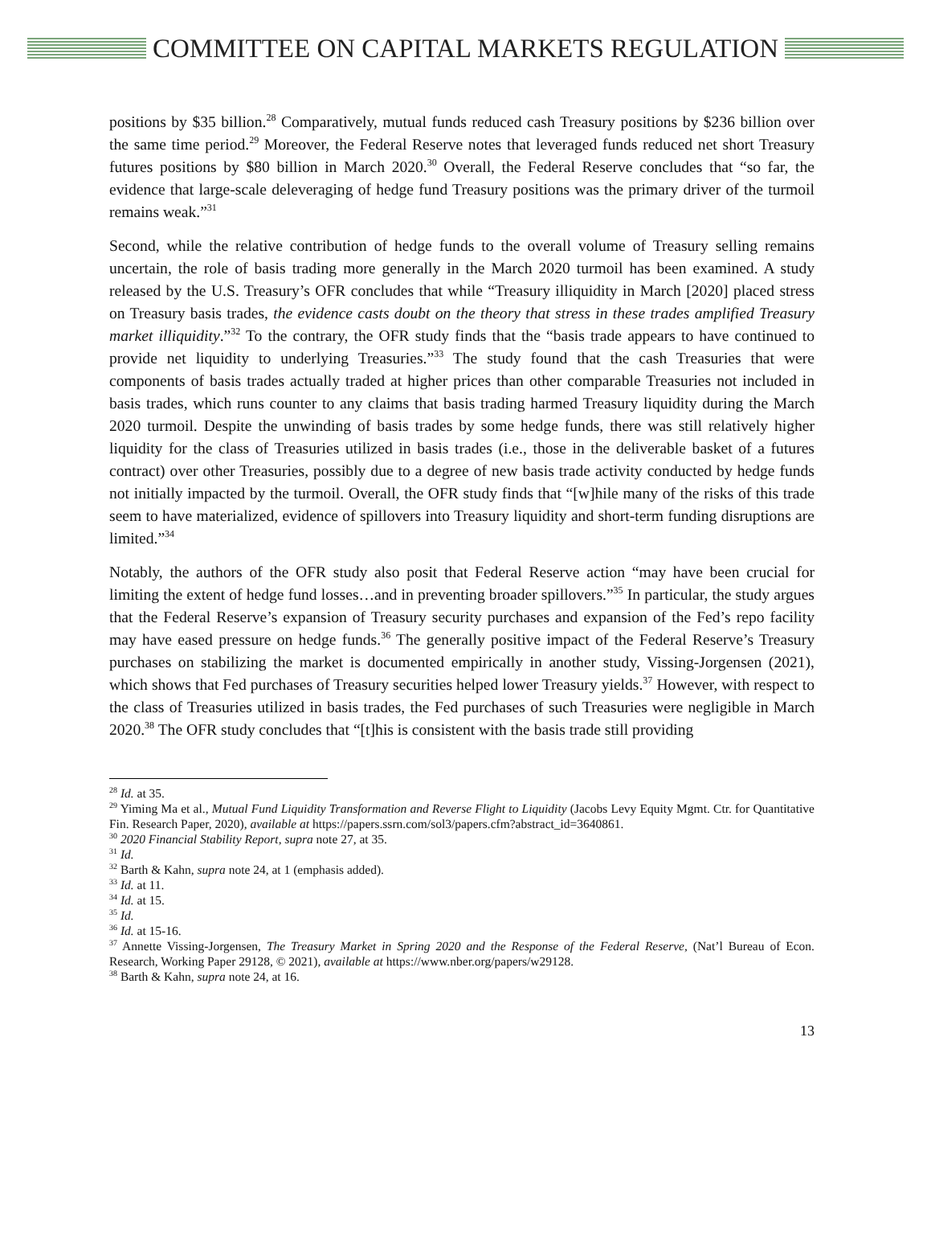COMMITTEE ON CAPITAL MARKETS REGULATION
positions by $35 billion.<sup>28</sup> Comparatively, mutual funds reduced cash Treasury positions by $236 billion over the same time period.<sup>29</sup> Moreover, the Federal Reserve notes that leveraged funds reduced net short Treasury futures positions by $80 billion in March 2020.<sup>30</sup> Overall, the Federal Reserve concludes that “so far, the evidence that large-scale deleveraging of hedge fund Treasury positions was the primary driver of the turmoil remains weak.”<sup>31</sup>
Second, while the relative contribution of hedge funds to the overall volume of Treasury selling remains uncertain, the role of basis trading more generally in the March 2020 turmoil has been examined. A study released by the U.S. Treasury’s OFR concludes that while “Treasury illiquidity in March [2020] placed stress on Treasury basis trades, the evidence casts doubt on the theory that stress in these trades amplified Treasury market illiquidity.”<sup>32</sup> To the contrary, the OFR study finds that the “basis trade appears to have continued to provide net liquidity to underlying Treasuries.”<sup>33</sup> The study found that the cash Treasuries that were components of basis trades actually traded at higher prices than other comparable Treasuries not included in basis trades, which runs counter to any claims that basis trading harmed Treasury liquidity during the March 2020 turmoil. Despite the unwinding of basis trades by some hedge funds, there was still relatively higher liquidity for the class of Treasuries utilized in basis trades (i.e., those in the deliverable basket of a futures contract) over other Treasuries, possibly due to a degree of new basis trade activity conducted by hedge funds not initially impacted by the turmoil. Overall, the OFR study finds that “[w]hile many of the risks of this trade seem to have materialized, evidence of spillovers into Treasury liquidity and short-term funding disruptions are limited.”<sup>34</sup>
Notably, the authors of the OFR study also posit that Federal Reserve action “may have been crucial for limiting the extent of hedge fund losses…and in preventing broader spillovers.”<sup>35</sup> In particular, the study argues that the Federal Reserve’s expansion of Treasury security purchases and expansion of the Fed’s repo facility may have eased pressure on hedge funds.<sup>36</sup> The generally positive impact of the Federal Reserve’s Treasury purchases on stabilizing the market is documented empirically in another study, Vissing-Jorgensen (2021), which shows that Fed purchases of Treasury securities helped lower Treasury yields.<sup>37</sup> However, with respect to the class of Treasuries utilized in basis trades, the Fed purchases of such Treasuries were negligible in March 2020.<sup>38</sup> The OFR study concludes that “[t]his is consistent with the basis trade still providing
<sup>28</sup> Id. at 35.
<sup>29</sup> Yiming Ma et al., Mutual Fund Liquidity Transformation and Reverse Flight to Liquidity (Jacobs Levy Equity Mgmt. Ctr. for Quantitative Fin. Research Paper, 2020), available at https://papers.ssrn.com/sol3/papers.cfm?abstract_id=3640861.
<sup>30</sup> 2020 Financial Stability Report, supra note 27, at 35.
<sup>31</sup> Id.
<sup>32</sup> Barth & Kahn, supra note 24, at 1 (emphasis added).
<sup>33</sup> Id. at 11.
<sup>34</sup> Id. at 15.
<sup>35</sup> Id.
<sup>36</sup> Id. at 15-16.
<sup>37</sup> Annette Vissing-Jorgensen, The Treasury Market in Spring 2020 and the Response of the Federal Reserve, (Nat’l Bureau of Econ. Research, Working Paper 29128, © 2021), available at https://www.nber.org/papers/w29128.
<sup>38</sup> Barth & Kahn, supra note 24, at 16.
13